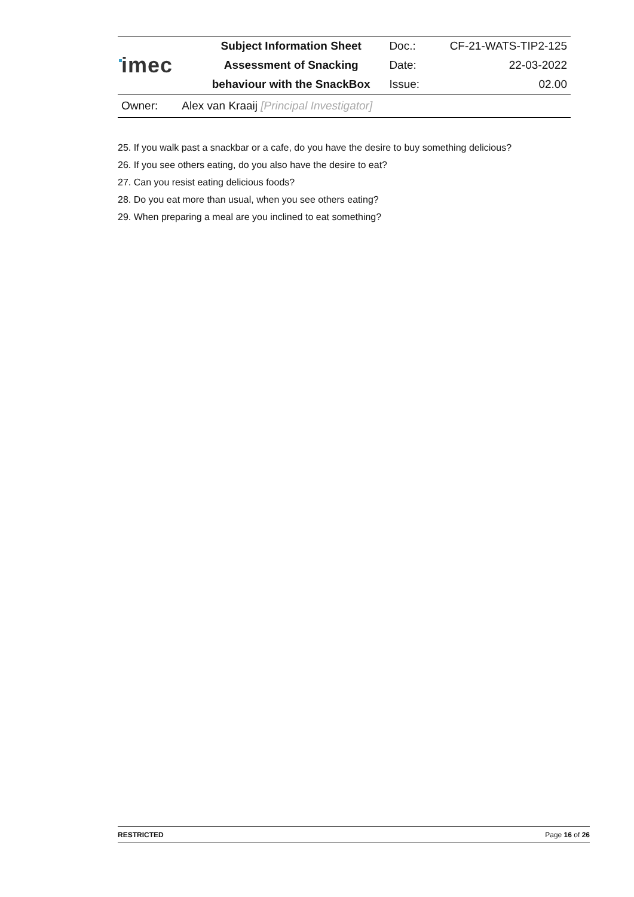| imec | Subject Information Sheet | Doc.: | CF-21-WATS-TIP2-125 |
| | Assessment of Snacking | Date: | 22-03-2022 |
| | behaviour with the SnackBox | Issue: | 02.00 |
Owner: Alex van Kraaij [Principal Investigator]
25. If you walk past a snackbar or a cafe, do you have the desire to buy something delicious?
26. If you see others eating, do you also have the desire to eat?
27. Can you resist eating delicious foods?
28. Do you eat more than usual, when you see others eating?
29. When preparing a meal are you inclined to eat something?
RESTRICTED Page 16 of 26